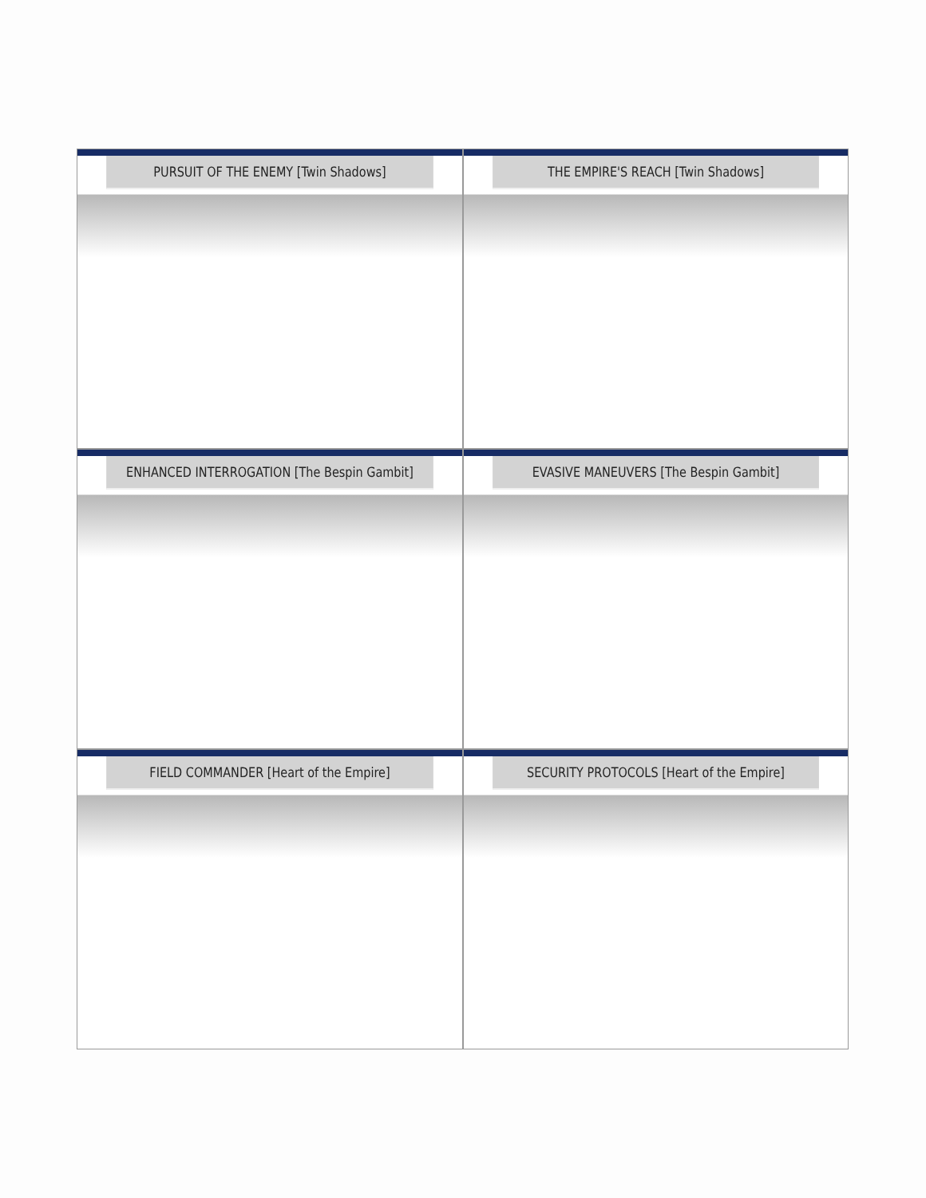PURSUIT OF THE ENEMY [Twin Shadows]
THE EMPIRE'S REACH [Twin Shadows]
ENHANCED INTERROGATION [The Bespin Gambit]
EVASIVE MANEUVERS [The Bespin Gambit]
FIELD COMMANDER [Heart of the Empire]
SECURITY PROTOCOLS [Heart of the Empire]